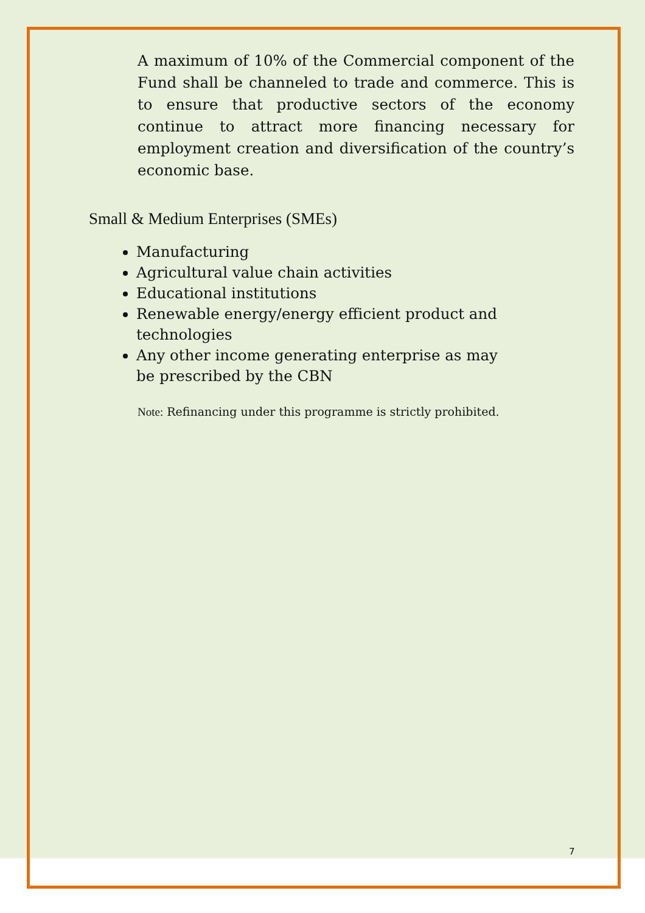A maximum of 10% of the Commercial component of the Fund shall be channeled to trade and commerce. This is to ensure that productive sectors of the economy continue to attract more financing necessary for employment creation and diversification of the country’s economic base.
Small & Medium Enterprises (SMEs)
Manufacturing
Agricultural value chain activities
Educational institutions
Renewable energy/energy efficient product and technologies
Any other income generating enterprise as may be prescribed by the CBN
Note: Refinancing under this programme is strictly prohibited.
7